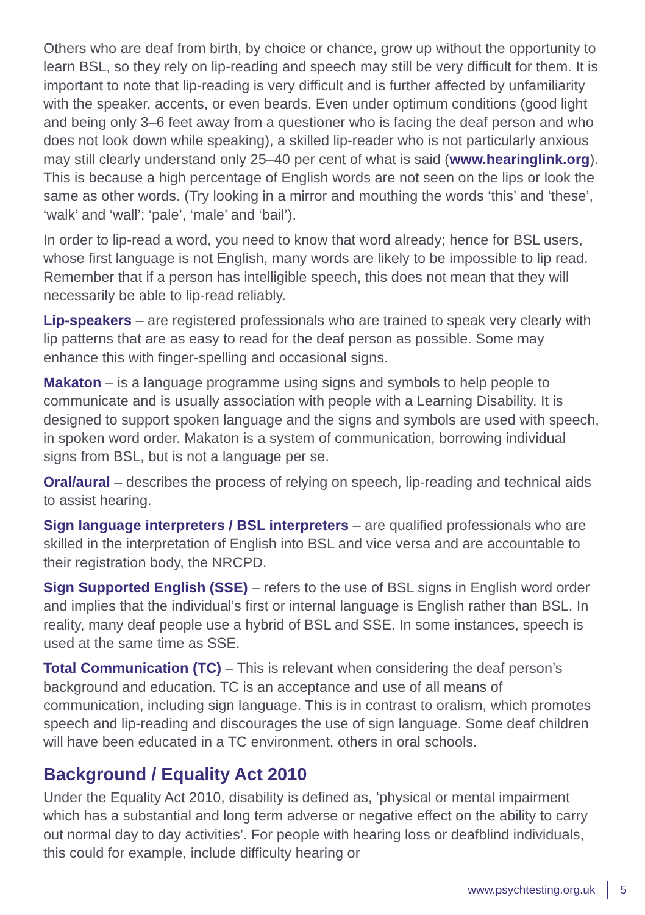Others who are deaf from birth, by choice or chance, grow up without the opportunity to learn BSL, so they rely on lip-reading and speech may still be very difficult for them. It is important to note that lip-reading is very difficult and is further affected by unfamiliarity with the speaker, accents, or even beards. Even under optimum conditions (good light and being only 3–6 feet away from a questioner who is facing the deaf person and who does not look down while speaking), a skilled lip-reader who is not particularly anxious may still clearly understand only 25–40 per cent of what is said (www.hearinglink.org). This is because a high percentage of English words are not seen on the lips or look the same as other words. (Try looking in a mirror and mouthing the words ‘this’ and ‘these’, ‘walk’ and ‘wall’; ‘pale’, ‘male’ and ‘bail’).
In order to lip-read a word, you need to know that word already; hence for BSL users, whose first language is not English, many words are likely to be impossible to lip read. Remember that if a person has intelligible speech, this does not mean that they will necessarily be able to lip-read reliably.
Lip-speakers – are registered professionals who are trained to speak very clearly with lip patterns that are as easy to read for the deaf person as possible. Some may enhance this with finger-spelling and occasional signs.
Makaton – is a language programme using signs and symbols to help people to communicate and is usually association with people with a Learning Disability. It is designed to support spoken language and the signs and symbols are used with speech, in spoken word order. Makaton is a system of communication, borrowing individual signs from BSL, but is not a language per se.
Oral/aural – describes the process of relying on speech, lip-reading and technical aids to assist hearing.
Sign language interpreters / BSL interpreters – are qualified professionals who are skilled in the interpretation of English into BSL and vice versa and are accountable to their registration body, the NRCPD.
Sign Supported English (SSE) – refers to the use of BSL signs in English word order and implies that the individual’s first or internal language is English rather than BSL. In reality, many deaf people use a hybrid of BSL and SSE. In some instances, speech is used at the same time as SSE.
Total Communication (TC) – This is relevant when considering the deaf person’s background and education. TC is an acceptance and use of all means of communication, including sign language. This is in contrast to oralism, which promotes speech and lip-reading and discourages the use of sign language. Some deaf children will have been educated in a TC environment, others in oral schools.
Background / Equality Act 2010
Under the Equality Act 2010, disability is defined as, ‘physical or mental impairment which has a substantial and long term adverse or negative effect on the ability to carry out normal day to day activities’. For people with hearing loss or deafblind individuals, this could for example, include difficulty hearing or
www.psychtesting.org.uk 5